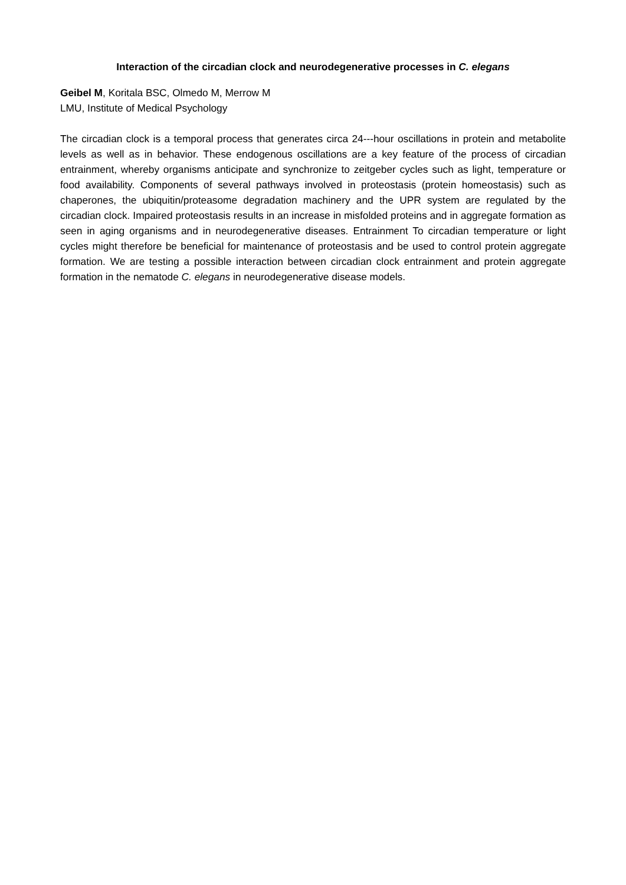Interaction of the circadian clock and neurodegenerative processes in C. elegans
Geibel M, Koritala BSC, Olmedo M, Merrow M
LMU, Institute of Medical Psychology
The circadian clock is a temporal process that generates circa 24---hour oscillations in protein and metabolite levels as well as in behavior. These endogenous oscillations are a key feature of the process of circadian entrainment, whereby organisms anticipate and synchronize to zeitgeber cycles such as light, temperature or food availability. Components of several pathways involved in proteostasis (protein homeostasis) such as chaperones, the ubiquitin/proteasome degradation machinery and the UPR system are regulated by the circadian clock. Impaired proteostasis results in an increase in misfolded proteins and in aggregate formation as seen in aging organisms and in neurodegenerative diseases. Entrainment To circadian temperature or light cycles might therefore be beneficial for maintenance of proteostasis and be used to control protein aggregate formation. We are testing a possible interaction between circadian clock entrainment and protein aggregate formation in the nematode C. elegans in neurodegenerative disease models.